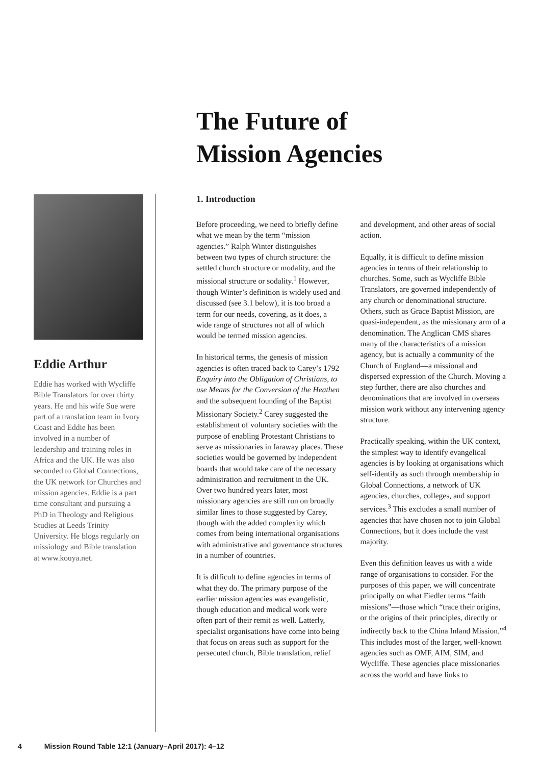The Future of
Mission Agencies
Eddie Arthur
Eddie has worked with Wycliffe Bible Translators for over thirty years. He and his wife Sue were part of a translation team in Ivory Coast and Eddie has been involved in a number of leadership and training roles in Africa and the UK. He was also seconded to Global Connections, the UK network for Churches and mission agencies. Eddie is a part time consultant and pursuing a PhD in Theology and Religious Studies at Leeds Trinity University. He blogs regularly on missiology and Bible translation at www.kouya.net.
1. Introduction
Before proceeding, we need to briefly define what we mean by the term “mission agencies.” Ralph Winter distinguishes between two types of church structure: the settled church structure or modality, and the missional structure or sodality.<sup>1</sup> However, though Winter’s definition is widely used and discussed (see 3.1 below), it is too broad a term for our needs, covering, as it does, a wide range of structures not all of which would be termed mission agencies.
In historical terms, the genesis of mission agencies is often traced back to Carey’s 1792 Enquiry into the Obligation of Christians, to use Means for the Conversion of the Heathen and the subsequent founding of the Baptist Missionary Society.<sup>2</sup> Carey suggested the establishment of voluntary societies with the purpose of enabling Protestant Christians to serve as missionaries in faraway places. These societies would be governed by independent boards that would take care of the necessary administration and recruitment in the UK. Over two hundred years later, most missionary agencies are still run on broadly similar lines to those suggested by Carey, though with the added complexity which comes from being international organisations with administrative and governance structures in a number of countries.
It is difficult to define agencies in terms of what they do. The primary purpose of the earlier mission agencies was evangelistic, though education and medical work were often part of their remit as well. Latterly, specialist organisations have come into being that focus on areas such as support for the persecuted church, Bible translation, relief and development, and other areas of social action.
Equally, it is difficult to define mission agencies in terms of their relationship to churches. Some, such as Wycliffe Bible Translators, are governed independently of any church or denominational structure. Others, such as Grace Baptist Mission, are quasi-independent, as the missionary arm of a denomination. The Anglican CMS shares many of the characteristics of a mission agency, but is actually a community of the Church of England—a missional and dispersed expression of the Church. Moving a step further, there are also churches and denominations that are involved in overseas mission work without any intervening agency structure.
Practically speaking, within the UK context, the simplest way to identify evangelical agencies is by looking at organisations which self-identify as such through membership in Global Connections, a network of UK agencies, churches, colleges, and support services.<sup>3</sup> This excludes a small number of agencies that have chosen not to join Global Connections, but it does include the vast majority.
Even this definition leaves us with a wide range of organisations to consider. For the purposes of this paper, we will concentrate principally on what Fiedler terms “faith missions”—those which “trace their origins, or the origins of their principles, directly or indirectly back to the China Inland Mission.”<sup>4</sup> This includes most of the larger, well-known agencies such as OMF, AIM, SIM, and Wycliffe. These agencies place missionaries across the world and have links to
4 Mission Round Table 12:1 (January–April 2017): 4–12